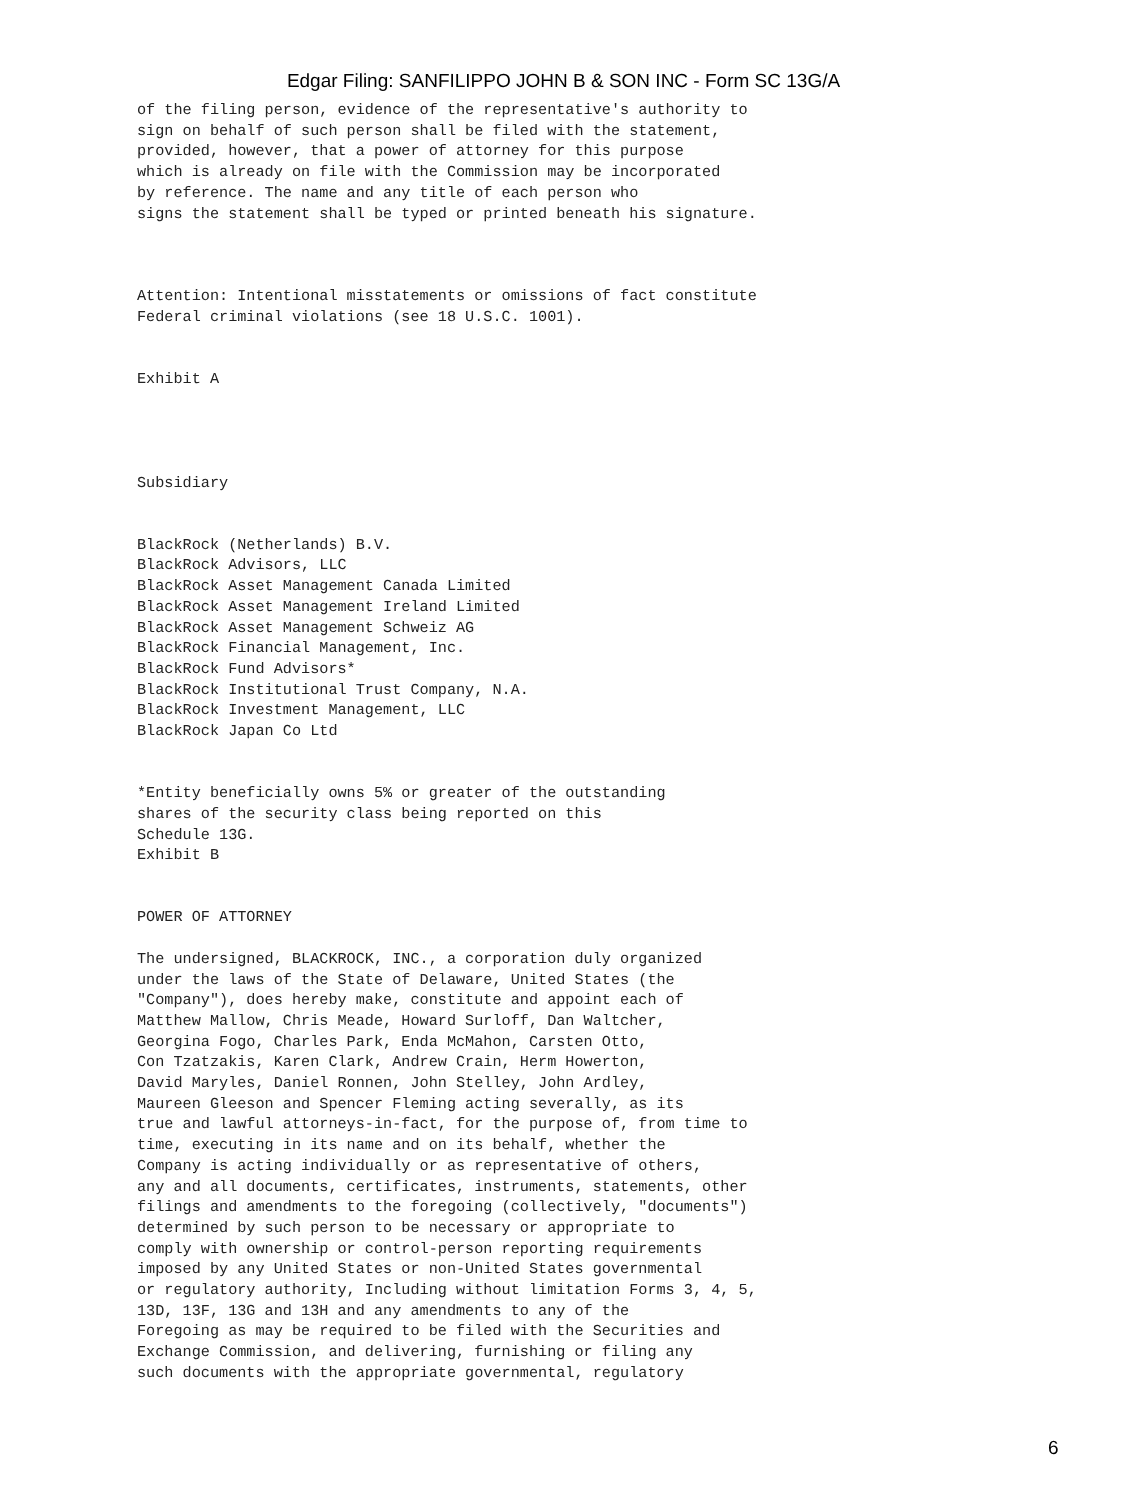Edgar Filing: SANFILIPPO JOHN B & SON INC - Form SC 13G/A
of the filing person, evidence of the representative's authority to
sign on behalf of such person shall be filed with the statement,
provided, however, that a power of attorney for this purpose
which is already on file with the Commission may be incorporated
by reference. The name and any title of each person who
signs the statement shall be typed or printed beneath his signature.



Attention: Intentional misstatements or omissions of fact constitute
Federal criminal violations (see 18 U.S.C. 1001).


Exhibit A




Subsidiary


BlackRock (Netherlands) B.V.
BlackRock Advisors, LLC
BlackRock Asset Management Canada Limited
BlackRock Asset Management Ireland Limited
BlackRock Asset Management Schweiz AG
BlackRock Financial Management, Inc.
BlackRock Fund Advisors*
BlackRock Institutional Trust Company, N.A.
BlackRock Investment Management, LLC
BlackRock Japan Co Ltd


*Entity beneficially owns 5% or greater of the outstanding
shares of the security class being reported on this
Schedule 13G.
Exhibit B


POWER OF ATTORNEY

The undersigned, BLACKROCK, INC., a corporation duly organized
under the laws of the State of Delaware, United States (the
"Company"), does hereby make, constitute and appoint each of
Matthew Mallow, Chris Meade, Howard Surloff, Dan Waltcher,
Georgina Fogo, Charles Park, Enda McMahon, Carsten Otto,
Con Tzatzakis, Karen Clark, Andrew Crain, Herm Howerton,
David Maryles, Daniel Ronnen, John Stelley, John Ardley,
Maureen Gleeson and Spencer Fleming acting severally, as its
true and lawful attorneys-in-fact, for the purpose of, from time to
time, executing in its name and on its behalf, whether the
Company is acting individually or as representative of others,
any and all documents, certificates, instruments, statements, other
filings and amendments to the foregoing (collectively, "documents")
determined by such person to be necessary or appropriate to
comply with ownership or control-person reporting requirements
imposed by any United States or non-United States governmental
or regulatory authority, Including without limitation Forms 3, 4, 5,
13D, 13F, 13G and 13H and any amendments to any of the
Foregoing as may be required to be filed with the Securities and
Exchange Commission, and delivering, furnishing or filing any
such documents with the appropriate governmental, regulatory
6